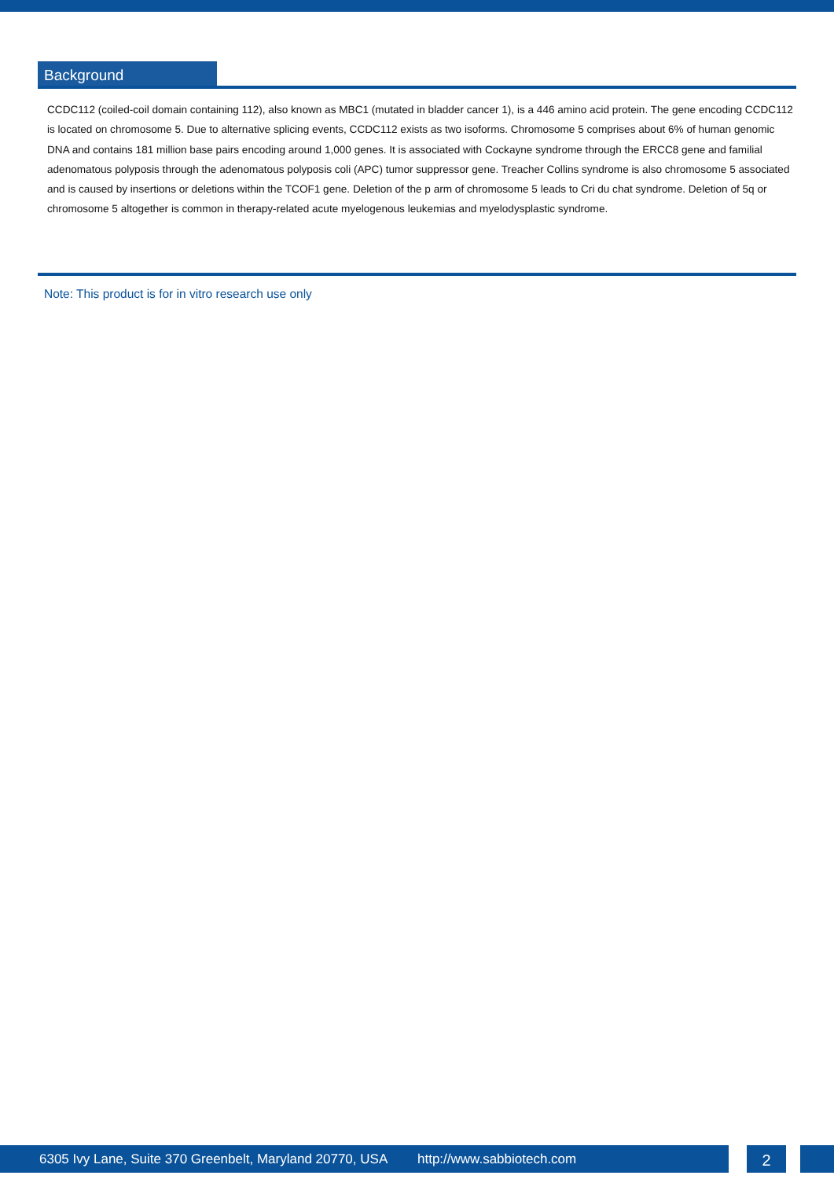Background
CCDC112 (coiled-coil domain containing 112), also known as MBC1 (mutated in bladder cancer 1), is a 446 amino acid protein. The gene encoding CCDC112 is located on chromosome 5. Due to alternative splicing events, CCDC112 exists as two isoforms. Chromosome 5 comprises about 6% of human genomic DNA and contains 181 million base pairs encoding around 1,000 genes. It is associated with Cockayne syndrome through the ERCC8 gene and familial adenomatous polyposis through the adenomatous polyposis coli (APC) tumor suppressor gene. Treacher Collins syndrome is also chromosome 5 associated and is caused by insertions or deletions within the TCOF1 gene. Deletion of the p arm of chromosome 5 leads to Cri du chat syndrome. Deletion of 5q or chromosome 5 altogether is common in therapy-related acute myelogenous leukemias and myelodysplastic syndrome.
Note: This product is for in vitro research use only
6305 Ivy Lane, Suite 370 Greenbelt, Maryland 20770, USA http://www.sabbiotech.com
2